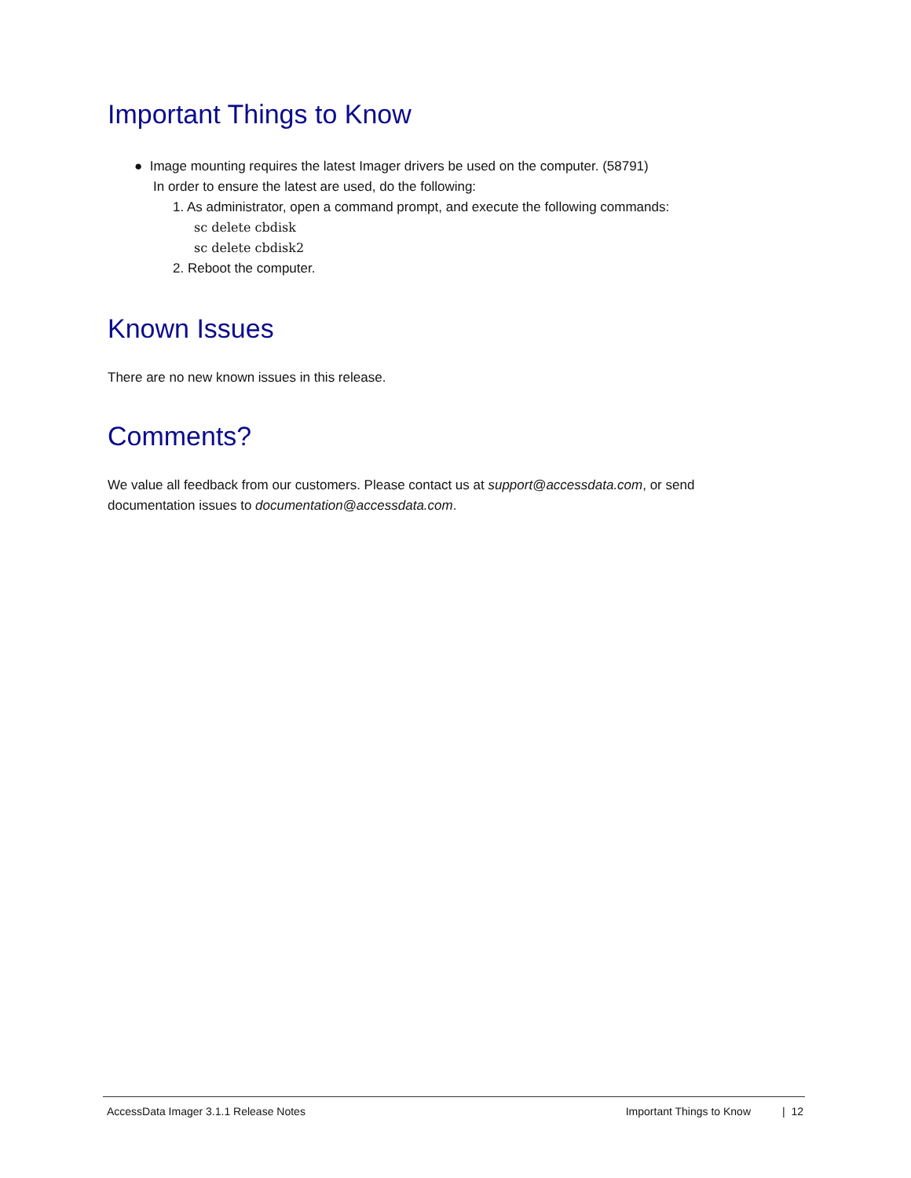Important Things to Know
● Image mounting requires the latest Imager drivers be used on the computer. (58791)
In order to ensure the latest are used, do the following:
1. As administrator, open a command prompt, and execute the following commands:
sc delete cbdisk
sc delete cbdisk2
2. Reboot the computer.
Known Issues
There are no new known issues in this release.
Comments?
We value all feedback from our customers. Please contact us at support@accessdata.com, or send documentation issues to documentation@accessdata.com.
AccessData Imager 3.1.1 Release Notes Important Things to Know | 12